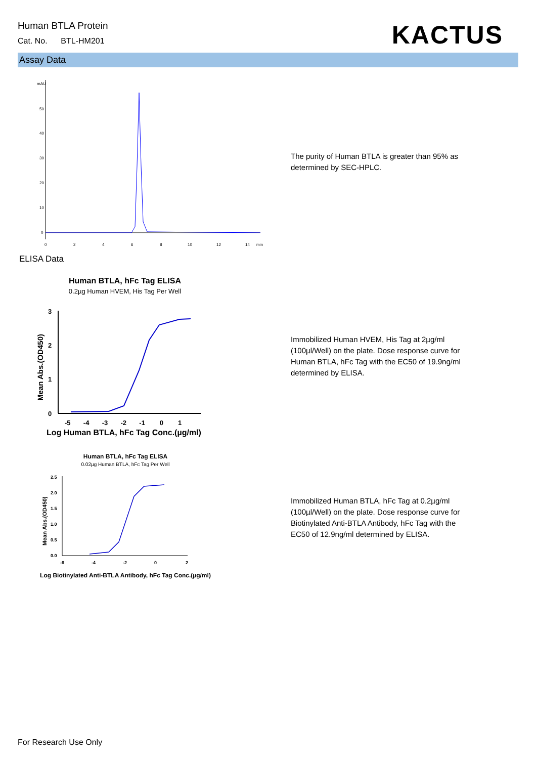Human BTLA Protein
Cat. No. BTL-HM201
KACTUS
Assay Data
mAU
50
40
30
20
10
0
0
2
4
6
8
10
12
14
min
The purity of Human BTLA is greater than 95% as determined by SEC-HPLC.
ELISA Data
Human BTLA, hFc Tag ELISA
0.2µg Human HVEM, His Tag Per Well
3
2
1
0
-5 -4 -3 -2 -1 0 1
Log Human BTLA, hFc Tag Conc.(µg/ml)
Mean Abs.(OD450)
Immobilized Human HVEM, His Tag at 2µg/ml (100µl/Well) on the plate. Dose response curve for Human BTLA, hFc Tag with the EC50 of 19.9ng/ml determined by ELISA.
Human BTLA, hFc Tag ELISA
0.02µg Human BTLA, hFc Tag Per Well
2.5
2.0
1.5
1.0
0.5
0.0
-6
-4
-2
0
2
Log Biotinylated Anti-BTLA Antibody, hFc Tag Conc.(µg/ml)
Mean Abs.(OD450)
Immobilized Human BTLA, hFc Tag at 0.2µg/ml (100µl/Well) on the plate. Dose response curve for Biotinylated Anti-BTLA Antibody, hFc Tag with the EC50 of 12.9ng/ml determined by ELISA.
For Research Use Only